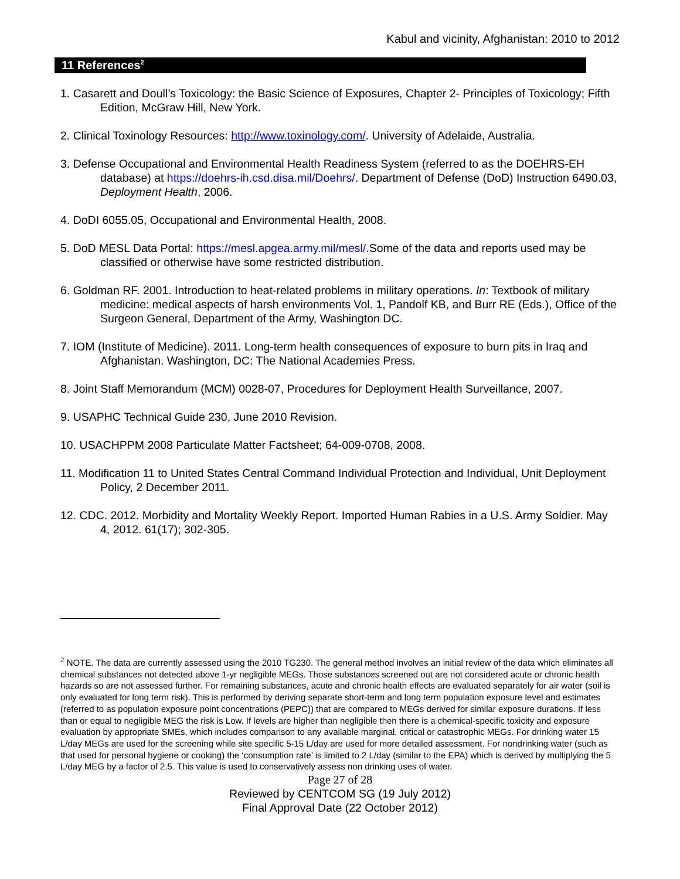Kabul and vicinity, Afghanistan: 2010 to 2012
11 References<sup>2</sup>
1. Casarett and Doull’s Toxicology: the Basic Science of Exposures, Chapter 2- Principles of Toxicology; Fifth Edition, McGraw Hill, New York.
2. Clinical Toxinology Resources: http://www.toxinology.com/. University of Adelaide, Australia.
3. Defense Occupational and Environmental Health Readiness System (referred to as the DOEHRS-EH database) at https://doehrs-ih.csd.disa.mil/Doehrs/. Department of Defense (DoD) Instruction 6490.03, Deployment Health, 2006.
4. DoDI 6055.05, Occupational and Environmental Health, 2008.
5. DoD MESL Data Portal: https://mesl.apgea.army.mil/mesl/.Some of the data and reports used may be classified or otherwise have some restricted distribution.
6. Goldman RF. 2001. Introduction to heat-related problems in military operations. In: Textbook of military medicine: medical aspects of harsh environments Vol. 1, Pandolf KB, and Burr RE (Eds.), Office of the Surgeon General, Department of the Army, Washington DC.
7. IOM (Institute of Medicine). 2011. Long-term health consequences of exposure to burn pits in Iraq and Afghanistan. Washington, DC: The National Academies Press.
8. Joint Staff Memorandum (MCM) 0028-07, Procedures for Deployment Health Surveillance, 2007.
9. USAPHC Technical Guide 230, June 2010 Revision.
10. USACHPPM 2008 Particulate Matter Factsheet; 64-009-0708, 2008.
11. Modification 11 to United States Central Command Individual Protection and Individual, Unit Deployment Policy, 2 December 2011.
12. CDC. 2012. Morbidity and Mortality Weekly Report. Imported Human Rabies in a U.S. Army Soldier. May 4, 2012. 61(17); 302-305.
<sup>2</sup> NOTE. The data are currently assessed using the 2010 TG230. The general method involves an initial review of the data which eliminates all chemical substances not detected above 1-yr negligible MEGs. Those substances screened out are not considered acute or chronic health hazards so are not assessed further. For remaining substances, acute and chronic health effects are evaluated separately for air water (soil is only evaluated for long term risk). This is performed by deriving separate short-term and long term population exposure level and estimates (referred to as population exposure point concentrations (PEPC)) that are compared to MEGs derived for similar exposure durations. If less than or equal to negligible MEG the risk is Low. If levels are higher than negligible then there is a chemical-specific toxicity and exposure evaluation by appropriate SMEs, which includes comparison to any available marginal, critical or catastrophic MEGs. For drinking water 15 L/day MEGs are used for the screening while site specific 5-15 L/day are used for more detailed assessment. For nondrinking water (such as that used for personal hygiene or cooking) the ‘consumption rate’ is limited to 2 L/day (similar to the EPA) which is derived by multiplying the 5 L/day MEG by a factor of 2.5. This value is used to conservatively assess non drinking uses of water.
Page 27 of 28
Reviewed by CENTCOM SG (19 July 2012)
Final Approval Date (22 October 2012)